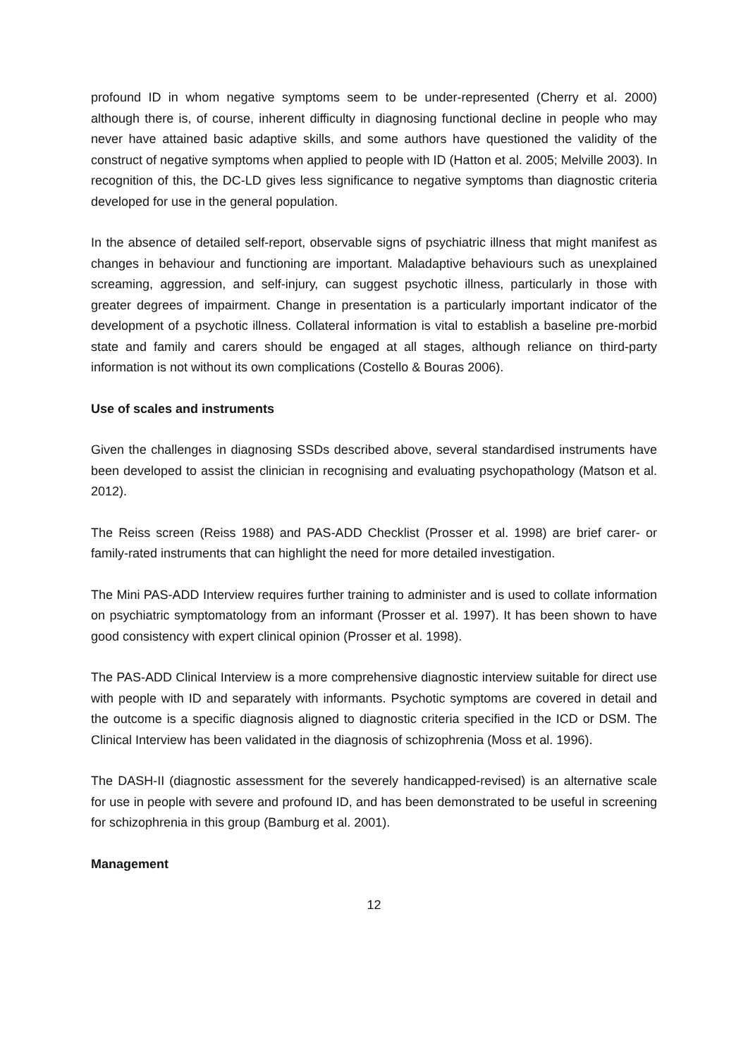profound ID in whom negative symptoms seem to be under-represented (Cherry et al. 2000) although there is, of course, inherent difficulty in diagnosing functional decline in people who may never have attained basic adaptive skills, and some authors have questioned the validity of the construct of negative symptoms when applied to people with ID (Hatton et al. 2005; Melville 2003). In recognition of this, the DC-LD gives less significance to negative symptoms than diagnostic criteria developed for use in the general population.
In the absence of detailed self-report, observable signs of psychiatric illness that might manifest as changes in behaviour and functioning are important. Maladaptive behaviours such as unexplained screaming, aggression, and self-injury, can suggest psychotic illness, particularly in those with greater degrees of impairment. Change in presentation is a particularly important indicator of the development of a psychotic illness. Collateral information is vital to establish a baseline pre-morbid state and family and carers should be engaged at all stages, although reliance on third-party information is not without its own complications (Costello & Bouras 2006).
Use of scales and instruments
Given the challenges in diagnosing SSDs described above, several standardised instruments have been developed to assist the clinician in recognising and evaluating psychopathology (Matson et al. 2012).
The Reiss screen (Reiss 1988) and PAS-ADD Checklist (Prosser et al. 1998) are brief carer- or family-rated instruments that can highlight the need for more detailed investigation.
The Mini PAS-ADD Interview requires further training to administer and is used to collate information on psychiatric symptomatology from an informant (Prosser et al. 1997). It has been shown to have good consistency with expert clinical opinion (Prosser et al. 1998).
The PAS-ADD Clinical Interview is a more comprehensive diagnostic interview suitable for direct use with people with ID and separately with informants. Psychotic symptoms are covered in detail and the outcome is a specific diagnosis aligned to diagnostic criteria specified in the ICD or DSM. The Clinical Interview has been validated in the diagnosis of schizophrenia (Moss et al. 1996).
The DASH-II (diagnostic assessment for the severely handicapped-revised) is an alternative scale for use in people with severe and profound ID, and has been demonstrated to be useful in screening for schizophrenia in this group (Bamburg et al. 2001).
Management
12